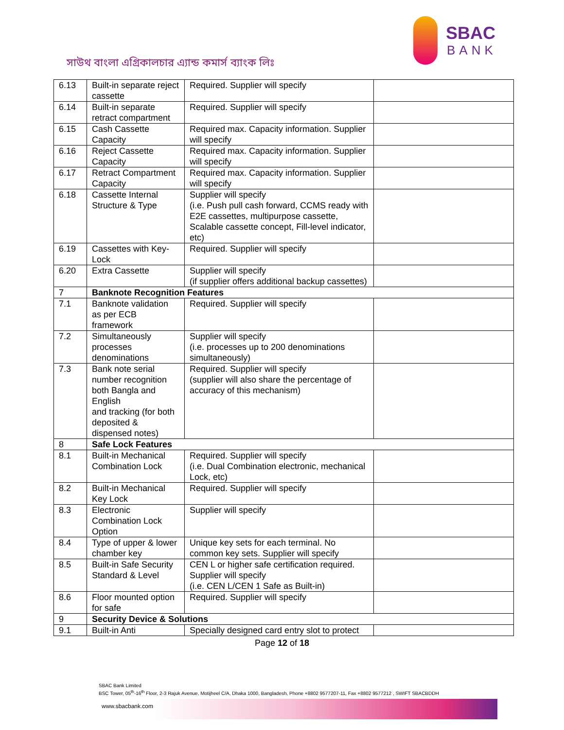সাউথ বাংলা এগ্রিকালচার এ্যান্ড কমার্স ব্যাংক লিঃ
SBAC
BANK
| 6.13 | Built-in separate reject cassette | Required. Supplier will specify | |
| 6.14 | Built-in separate retract compartment | Required. Supplier will specify | |
| 6.15 | Cash Cassette Capacity | Required max. Capacity information. Supplier will specify | |
| 6.16 | Reject Cassette Capacity | Required max. Capacity information. Supplier will specify | |
| 6.17 | Retract Compartment Capacity | Required max. Capacity information. Supplier will specify | |
| 6.18 | Cassette Internal Structure & Type | Supplier will specify (i.e. Push pull cash forward, CCMS ready with E2E cassettes, multipurpose cassette, Scalable cassette concept, Fill-level indicator, etc) | |
| 6.19 | Cassettes with Key-Lock | Required. Supplier will specify | |
| 6.20 | Extra Cassette | Supplier will specify (if supplier offers additional backup cassettes) | |
| 7 | Banknote Recognition Features | | |
| 7.1 | Banknote validation as per ECB framework | Required. Supplier will specify | |
| 7.2 | Simultaneously processes denominations | Supplier will specify (i.e. processes up to 200 denominations simultaneously) | |
| 7.3 | Bank note serial number recognition both Bangla and English and tracking (for both deposited & dispensed notes) | Required. Supplier will specify (supplier will also share the percentage of accuracy of this mechanism) | |
| 8 | Safe Lock Features | | |
| 8.1 | Built-in Mechanical Combination Lock | Required. Supplier will specify (i.e. Dual Combination electronic, mechanical Lock, etc) | |
| 8.2 | Built-in Mechanical Key Lock | Required. Supplier will specify | |
| 8.3 | Electronic Combination Lock Option | Supplier will specify | |
| 8.4 | Type of upper & lower chamber key | Unique key sets for each terminal. No common key sets. Supplier will specify | |
| 8.5 | Built-in Safe Security Standard & Level | CEN L or higher safe certification required. Supplier will specify (i.e. CEN L/CEN 1 Safe as Built-in) | |
| 8.6 | Floor mounted option for safe | Required. Supplier will specify | |
| 9 | Security Device & Solutions | | |
| 9.1 | Built-in Anti | Specially designed card entry slot to protect | |
Page 12 of 18
SBAC Bank Limited
BSC Tower, 05<sup>th</sup>-16<sup>th</sup> Floor, 2-3 Rajuk Avenue, Motijheel C/A, Dhaka 1000, Bangladesh, Phone +8802 9577207-11, Fax +8802 9577212 , SWIFT SBACBDDH
www.sbacbank.com